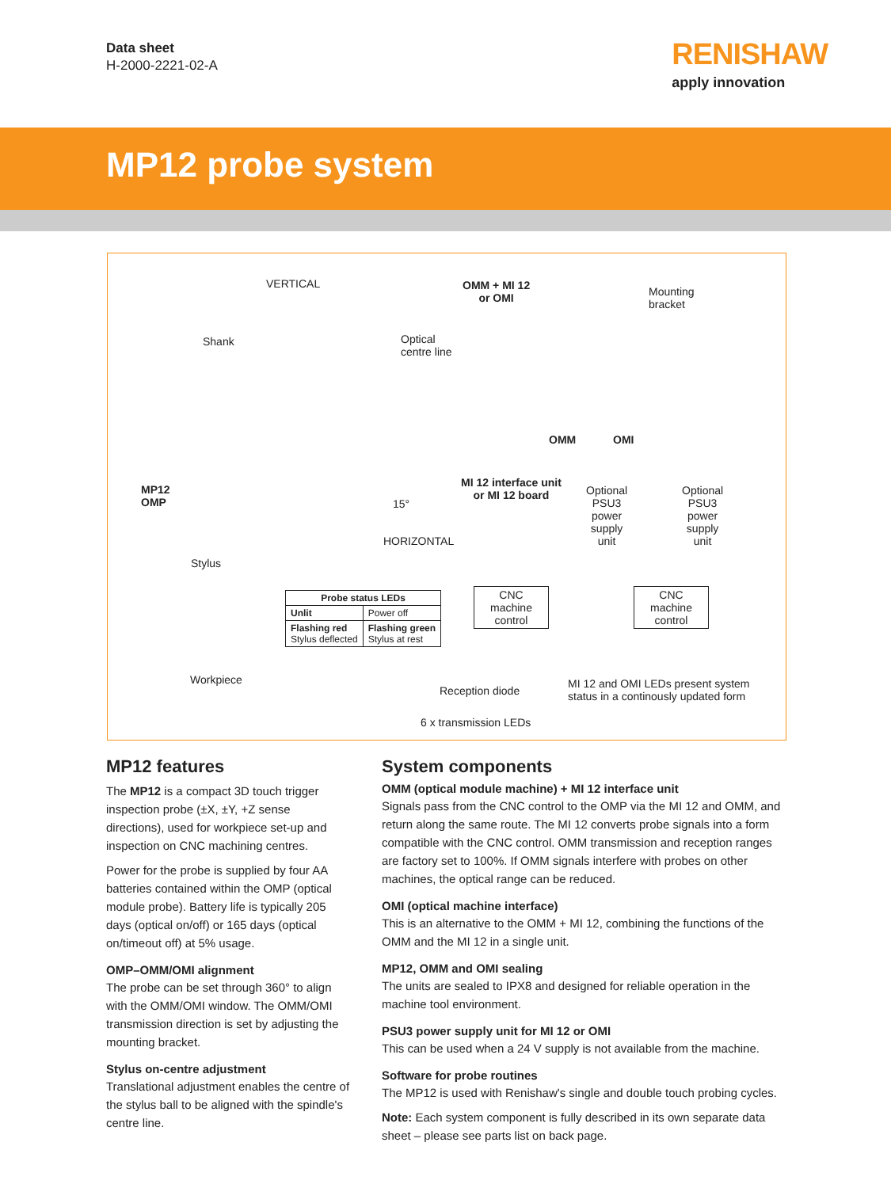Data sheet
H-2000-2221-02-A
RENISHAW
apply innovation
MP12 probe system
VERTICAL
Shank
MP12
OMP
Stylus
Workpiece
Optical
centre line
15°
HORIZONTAL
OMM + MI 12
or OMI
Mounting
bracket
OMM OMI
MI 12 interface unit
or MI 12 board
Optional
PSU3
power
supply
unit
Optional
PSU3
power
supply
unit
CNC
machine
control
CNC
machine
control
| Probe status LEDs | |
| --- | --- |
| Unlit | Power off |
| Flashing red Stylus deflected | Flashing green Stylus at rest |
Reception diode
6 x transmission LEDs
MI 12 and OMI LEDs present system
status in a continously updated form
MP12 features
The MP12 is a compact 3D touch trigger inspection probe (±X, ±Y, +Z sense directions), used for workpiece set-up and inspection on CNC machining centres.
Power for the probe is supplied by four AA batteries contained within the OMP (optical module probe). Battery life is typically 205 days (optical on/off) or 165 days (optical on/timeout off) at 5% usage.
OMP–OMM/OMI alignment
The probe can be set through 360° to align with the OMM/OMI window. The OMM/OMI transmission direction is set by adjusting the mounting bracket.
Stylus on-centre adjustment
Translational adjustment enables the centre of the stylus ball to be aligned with the spindle's centre line.
System components
OMM (optical module machine) + MI 12 interface unit
Signals pass from the CNC control to the OMP via the MI 12 and OMM, and return along the same route. The MI 12 converts probe signals into a form compatible with the CNC control. OMM transmission and reception ranges are factory set to 100%. If OMM signals interfere with probes on other machines, the optical range can be reduced.
OMI (optical machine interface)
This is an alternative to the OMM + MI 12, combining the functions of the OMM and the MI 12 in a single unit.
MP12, OMM and OMI sealing
The units are sealed to IPX8 and designed for reliable operation in the machine tool environment.
PSU3 power supply unit for MI 12 or OMI
This can be used when a 24 V supply is not available from the machine.
Software for probe routines
The MP12 is used with Renishaw's single and double touch probing cycles.
Note: Each system component is fully described in its own separate data sheet – please see parts list on back page.